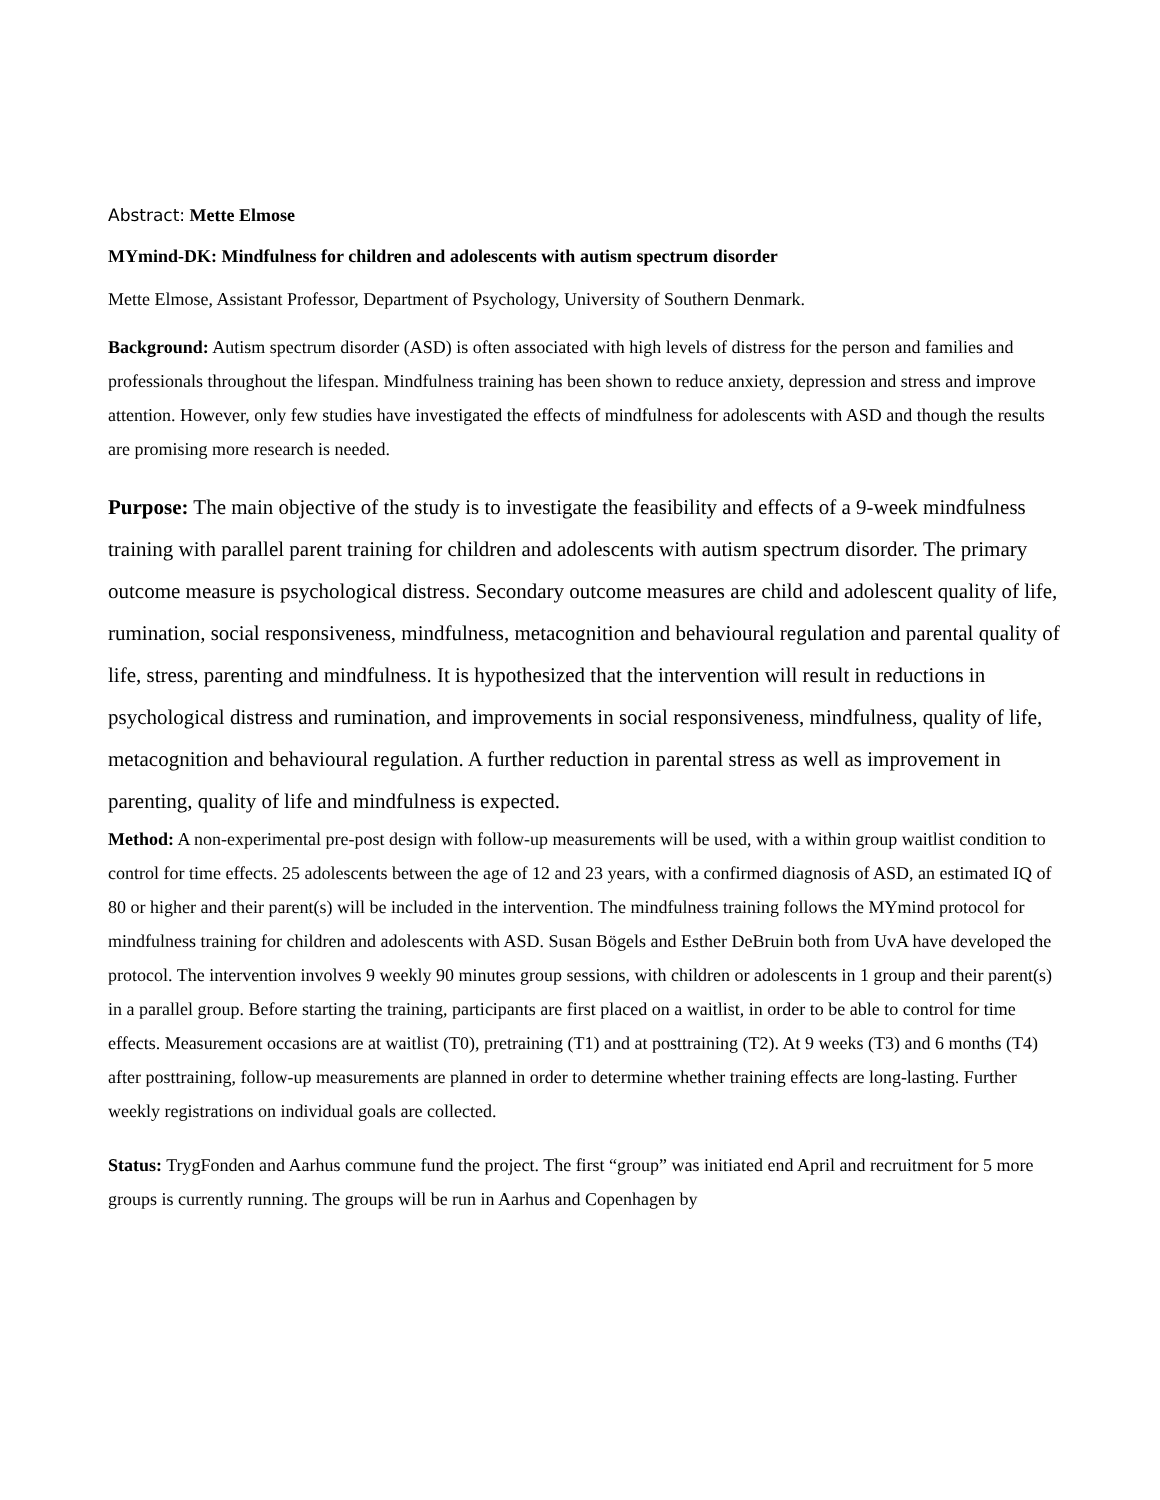Abstract: Mette Elmose
MYmind-DK: Mindfulness for children and adolescents with autism spectrum disorder
Mette Elmose, Assistant Professor, Department of Psychology, University of Southern Denmark.
Background: Autism spectrum disorder (ASD) is often associated with high levels of distress for the person and families and professionals throughout the lifespan. Mindfulness training has been shown to reduce anxiety, depression and stress and improve attention. However, only few studies have investigated the effects of mindfulness for adolescents with ASD and though the results are promising more research is needed.
Purpose: The main objective of the study is to investigate the feasibility and effects of a 9-week mindfulness training with parallel parent training for children and adolescents with autism spectrum disorder. The primary outcome measure is psychological distress. Secondary outcome measures are child and adolescent quality of life, rumination, social responsiveness, mindfulness, metacognition and behavioural regulation and parental quality of life, stress, parenting and mindfulness. It is hypothesized that the intervention will result in reductions in psychological distress and rumination, and improvements in social responsiveness, mindfulness, quality of life, metacognition and behavioural regulation. A further reduction in parental stress as well as improvement in parenting, quality of life and mindfulness is expected.
Method: A non-experimental pre-post design with follow-up measurements will be used, with a within group waitlist condition to control for time effects. 25 adolescents between the age of 12 and 23 years, with a confirmed diagnosis of ASD, an estimated IQ of 80 or higher and their parent(s) will be included in the intervention. The mindfulness training follows the MYmind protocol for mindfulness training for children and adolescents with ASD. Susan Bögels and Esther DeBruin both from UvA have developed the protocol. The intervention involves 9 weekly 90 minutes group sessions, with children or adolescents in 1 group and their parent(s) in a parallel group. Before starting the training, participants are first placed on a waitlist, in order to be able to control for time effects. Measurement occasions are at waitlist (T0), pretraining (T1) and at posttraining (T2). At 9 weeks (T3) and 6 months (T4) after posttraining, follow-up measurements are planned in order to determine whether training effects are long-lasting. Further weekly registrations on individual goals are collected.
Status: TrygFonden and Aarhus commune fund the project. The first “group” was initiated end April and recruitment for 5 more groups is currently running. The groups will be run in Aarhus and Copenhagen by